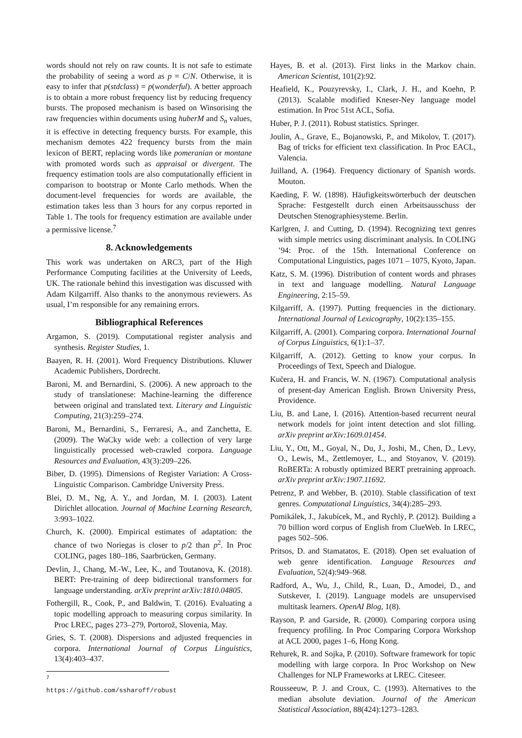words should not rely on raw counts. It is not safe to estimate the probability of seeing a word as p = C/N. Otherwise, it is easy to infer that p(stdclass) = p(wonderful). A better approach is to obtain a more robust frequency list by reducing frequency bursts. The proposed mechanism is based on Winsorising the raw frequencies within documents using huberM and S<sub>n</sub> values, it is effective in detecting frequency bursts. For example, this mechanism demotes 422 frequency bursts from the main lexicon of BERT, replacing words like pomeranian or montane with promoted words such as appraisal or divergent. The frequency estimation tools are also computationally efficient in comparison to bootstrap or Monte Carlo methods. When the document-level frequencies for words are available, the estimation takes less than 3 hours for any corpus reported in Table 1. The tools for frequency estimation are available under a permissive license.<sup>7</sup>
8. Acknowledgements
This work was undertaken on ARC3, part of the High Performance Computing facilities at the University of Leeds, UK. The rationale behind this investigation was discussed with Adam Kilgarriff. Also thanks to the anonymous reviewers. As usual, I’m responsible for any remaining errors.
Bibliographical References
Argamon, S. (2019). Computational register analysis and synthesis. Register Studies, 1.
Baayen, R. H. (2001). Word Frequency Distributions. Kluwer Academic Publishers, Dordrecht.
Baroni, M. and Bernardini, S. (2006). A new approach to the study of translationese: Machine-learning the difference between original and translated text. Literary and Linguistic Computing, 21(3):259–274.
Baroni, M., Bernardini, S., Ferraresi, A., and Zanchetta, E. (2009). The WaCky wide web: a collection of very large linguistically processed web-crawled corpora. Language Resources and Evaluation, 43(3):209–226.
Biber, D. (1995). Dimensions of Register Variation: A Cross-Linguistic Comparison. Cambridge University Press.
Blei, D. M., Ng, A. Y., and Jordan, M. I. (2003). Latent Dirichlet allocation. Journal of Machine Learning Research, 3:993–1022.
Church, K. (2000). Empirical estimates of adaptation: the chance of two Noriegas is closer to p/2 than p<sup>2</sup>. In Proc COLING, pages 180–186, Saarbrücken, Germany.
Devlin, J., Chang, M.-W., Lee, K., and Toutanova, K. (2018). BERT: Pre-training of deep bidirectional transformers for language understanding. arXiv preprint arXiv:1810.04805.
Fothergill, R., Cook, P., and Baldwin, T. (2016). Evaluating a topic modelling approach to measuring corpus similarity. In Proc LREC, pages 273–279, Portorož, Slovenia, May.
Gries, S. T. (2008). Dispersions and adjusted frequencies in corpora. International Journal of Corpus Linguistics, 13(4):403–437.
<sup>7</sup> https://github.com/ssharoff/robust
Hayes, B. et al. (2013). First links in the Markov chain. American Scientist, 101(2):92.
Heafield, K., Pouzyrevsky, I., Clark, J. H., and Koehn, P. (2013). Scalable modified Kneser-Ney language model estimation. In Proc 51st ACL, Sofia.
Huber, P. J. (2011). Robust statistics. Springer.
Joulin, A., Grave, E., Bojanowski, P., and Mikolov, T. (2017). Bag of tricks for efficient text classification. In Proc EACL, Valencia.
Juilland, A. (1964). Frequency dictionary of Spanish words. Mouton.
Kaeding, F. W. (1898). Häufigkeitswörterbuch der deutschen Sprache: Festgestellt durch einen Arbeitsausschuss der Deutschen Stenographiesysteme. Berlin.
Karlgren, J. and Cutting, D. (1994). Recognizing text genres with simple metrics using discriminant analysis. In COLING ’94: Proc. of the 15th. International Conference on Computational Linguistics, pages 1071 – 1075, Kyoto, Japan.
Katz, S. M. (1996). Distribution of content words and phrases in text and language modelling. Natural Language Engineering, 2:15–59.
Kilgarriff, A. (1997). Putting frequencies in the dictionary. International Journal of Lexicography, 10(2):135–155.
Kilgarriff, A. (2001). Comparing corpora. International Journal of Corpus Linguistics, 6(1):1–37.
Kilgarriff, A. (2012). Getting to know your corpus. In Proceedings of Text, Speech and Dialogue.
Kučera, H. and Francis, W. N. (1967). Computational analysis of present-day American English. Brown University Press, Providence.
Liu, B. and Lane, I. (2016). Attention-based recurrent neural network models for joint intent detection and slot filling. arXiv preprint arXiv:1609.01454.
Liu, Y., Ott, M., Goyal, N., Du, J., Joshi, M., Chen, D., Levy, O., Lewis, M., Zettlemoyer, L., and Stoyanov, V. (2019). RoBERTa: A robustly optimized BERT pretraining approach. arXiv preprint arXiv:1907.11692.
Petrenz, P. and Webber, B. (2010). Stable classification of text genres. Computational Linguistics, 34(4):285–293.
Pomikálek, J., Jakubícek, M., and Rychlỳ, P. (2012). Building a 70 billion word corpus of English from ClueWeb. In LREC, pages 502–506.
Pritsos, D. and Stamatatos, E. (2018). Open set evaluation of web genre identification. Language Resources and Evaluation, 52(4):949–968.
Radford, A., Wu, J., Child, R., Luan, D., Amodei, D., and Sutskever, I. (2019). Language models are unsupervised multitask learners. OpenAI Blog, 1(8).
Rayson, P. and Garside, R. (2000). Comparing corpora using frequency profiling. In Proc Comparing Corpora Workshop at ACL 2000, pages 1–6, Hong Kong.
Rehurek, R. and Sojka, P. (2010). Software framework for topic modelling with large corpora. In Proc Workshop on New Challenges for NLP Frameworks at LREC. Citeseer.
Rousseeuw, P. J. and Croux, C. (1993). Alternatives to the median absolute deviation. Journal of the American Statistical Association, 88(424):1273–1283.